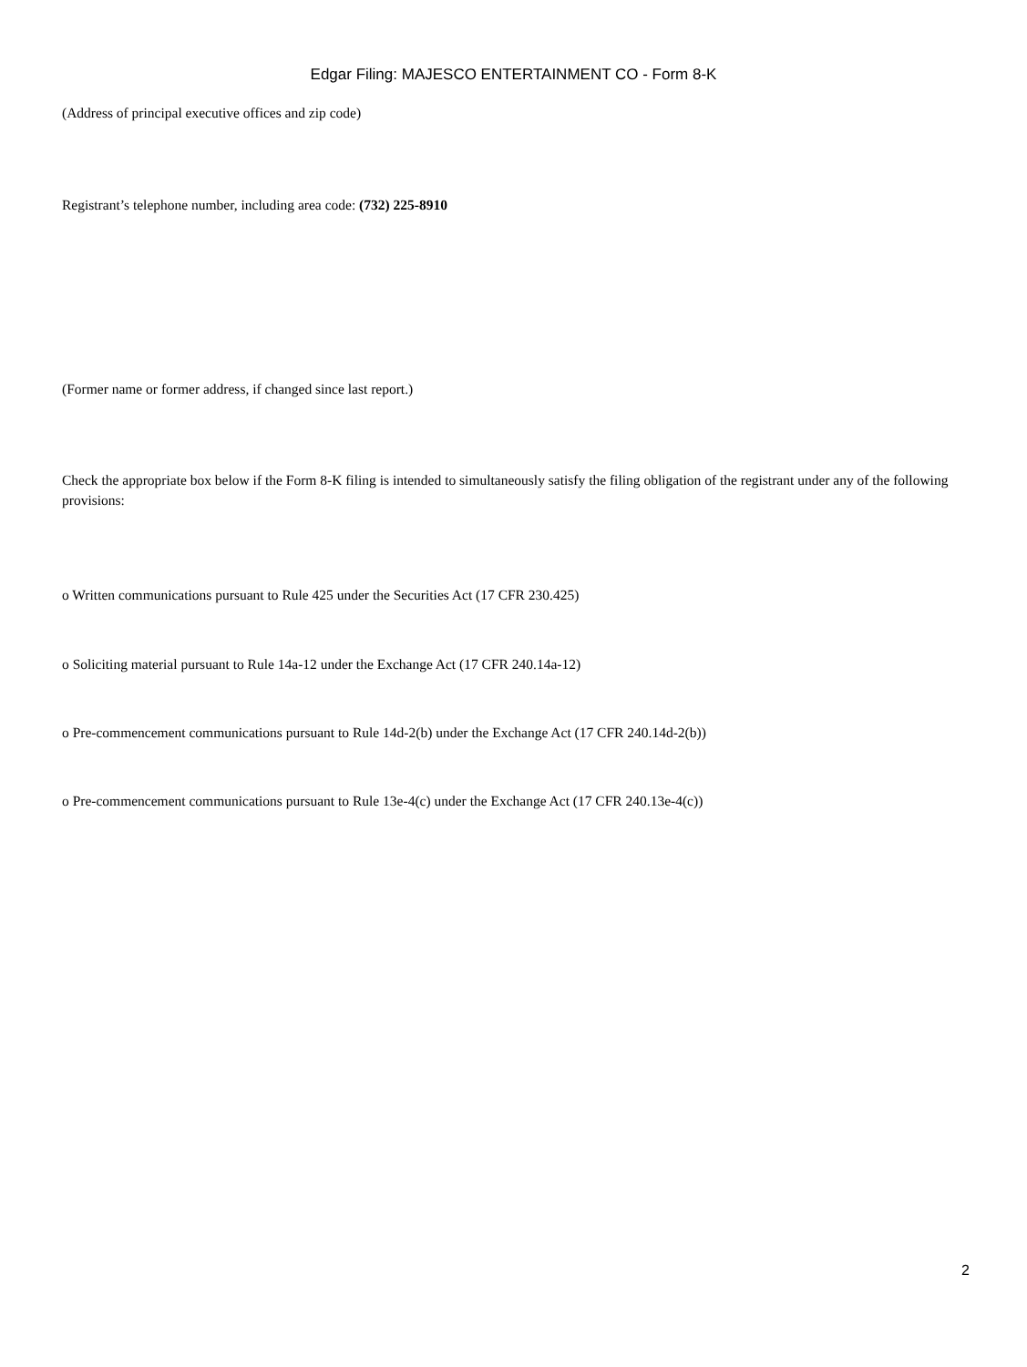Edgar Filing: MAJESCO ENTERTAINMENT CO - Form 8-K
(Address of principal executive offices and zip code)
Registrant’s telephone number, including area code: (732) 225-8910
(Former name or former address, if changed since last report.)
Check the appropriate box below if the Form 8-K filing is intended to simultaneously satisfy the filing obligation of the registrant under any of the following provisions:
o Written communications pursuant to Rule 425 under the Securities Act (17 CFR 230.425)
o Soliciting material pursuant to Rule 14a-12 under the Exchange Act (17 CFR 240.14a-12)
o Pre-commencement communications pursuant to Rule 14d-2(b) under the Exchange Act (17 CFR 240.14d-2(b))
o Pre-commencement communications pursuant to Rule 13e-4(c) under the Exchange Act (17 CFR 240.13e-4(c))
2